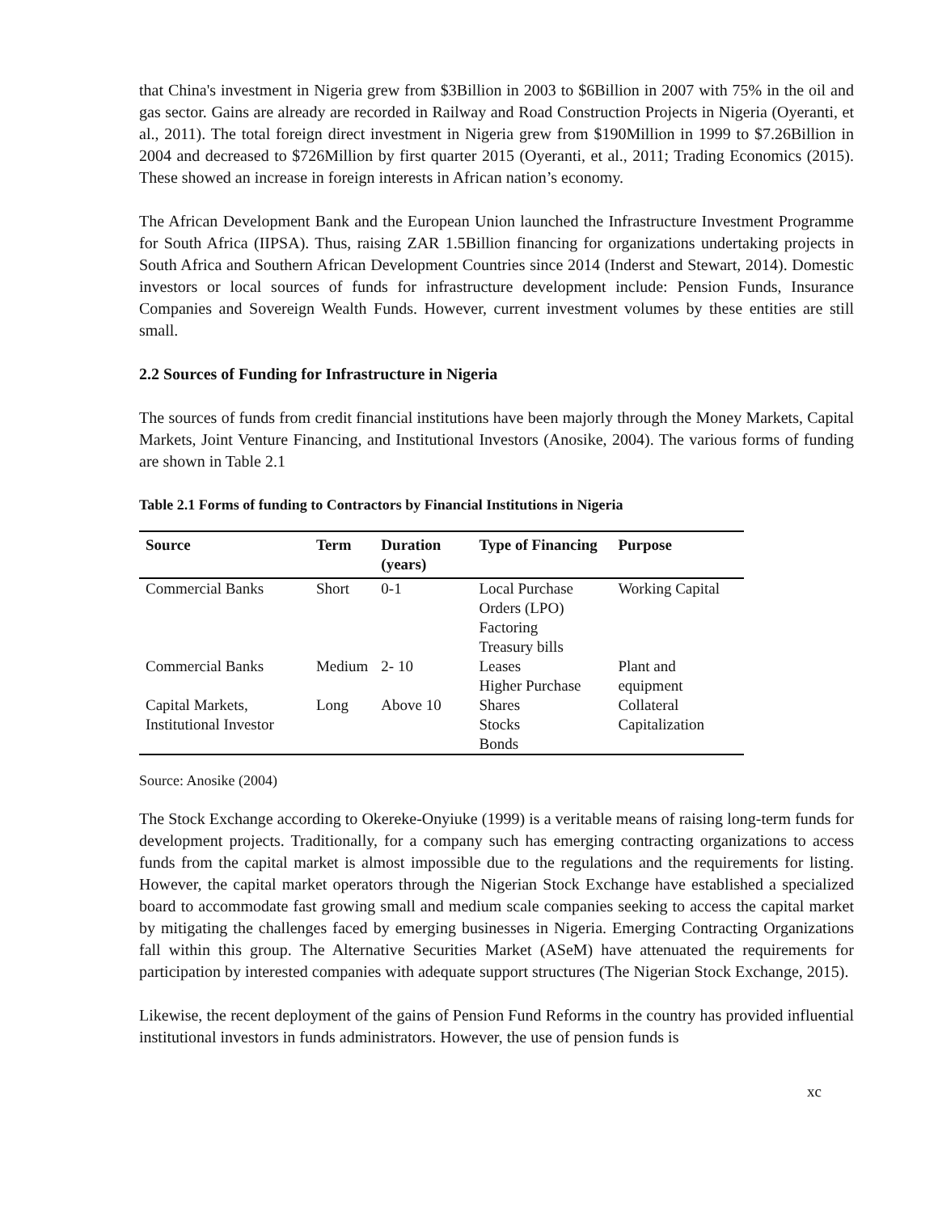that China's investment in Nigeria grew from $3Billion in 2003 to $6Billion in 2007 with 75% in the oil and gas sector. Gains are already are recorded in Railway and Road Construction Projects in Nigeria (Oyeranti, et al., 2011). The total foreign direct investment in Nigeria grew from $190Million in 1999 to $7.26Billion in 2004 and decreased to $726Million by first quarter 2015 (Oyeranti, et al., 2011; Trading Economics (2015). These showed an increase in foreign interests in African nation’s economy.
The African Development Bank and the European Union launched the Infrastructure Investment Programme for South Africa (IIPSA). Thus, raising ZAR 1.5Billion financing for organizations undertaking projects in South Africa and Southern African Development Countries since 2014 (Inderst and Stewart, 2014). Domestic investors or local sources of funds for infrastructure development include: Pension Funds, Insurance Companies and Sovereign Wealth Funds. However, current investment volumes by these entities are still small.
2.2 Sources of Funding for Infrastructure in Nigeria
The sources of funds from credit financial institutions have been majorly through the Money Markets, Capital Markets, Joint Venture Financing, and Institutional Investors (Anosike, 2004). The various forms of funding are shown in Table 2.1
Table 2.1 Forms of funding to Contractors by Financial Institutions in Nigeria
| Source | Term | Duration (years) | Type of Financing | Purpose |
| --- | --- | --- | --- | --- |
| Commercial Banks | Short | 0-1 | Local Purchase Orders (LPO) Factoring Treasury bills | Working Capital |
| Commercial Banks | Medium | 2- 10 | Leases Higher Purchase | Plant and equipment |
| Capital Markets, Institutional Investor | Long | Above 10 | Shares Stocks Bonds | Collateral Capitalization |
Source: Anosike (2004)
The Stock Exchange according to Okereke-Onyiuke (1999) is a veritable means of raising long-term funds for development projects. Traditionally, for a company such has emerging contracting organizations to access funds from the capital market is almost impossible due to the regulations and the requirements for listing. However, the capital market operators through the Nigerian Stock Exchange have established a specialized board to accommodate fast growing small and medium scale companies seeking to access the capital market by mitigating the challenges faced by emerging businesses in Nigeria. Emerging Contracting Organizations fall within this group. The Alternative Securities Market (ASeM) have attenuated the requirements for participation by interested companies with adequate support structures (The Nigerian Stock Exchange, 2015).
Likewise, the recent deployment of the gains of Pension Fund Reforms in the country has provided influential institutional investors in funds administrators. However, the use of pension funds is
xc